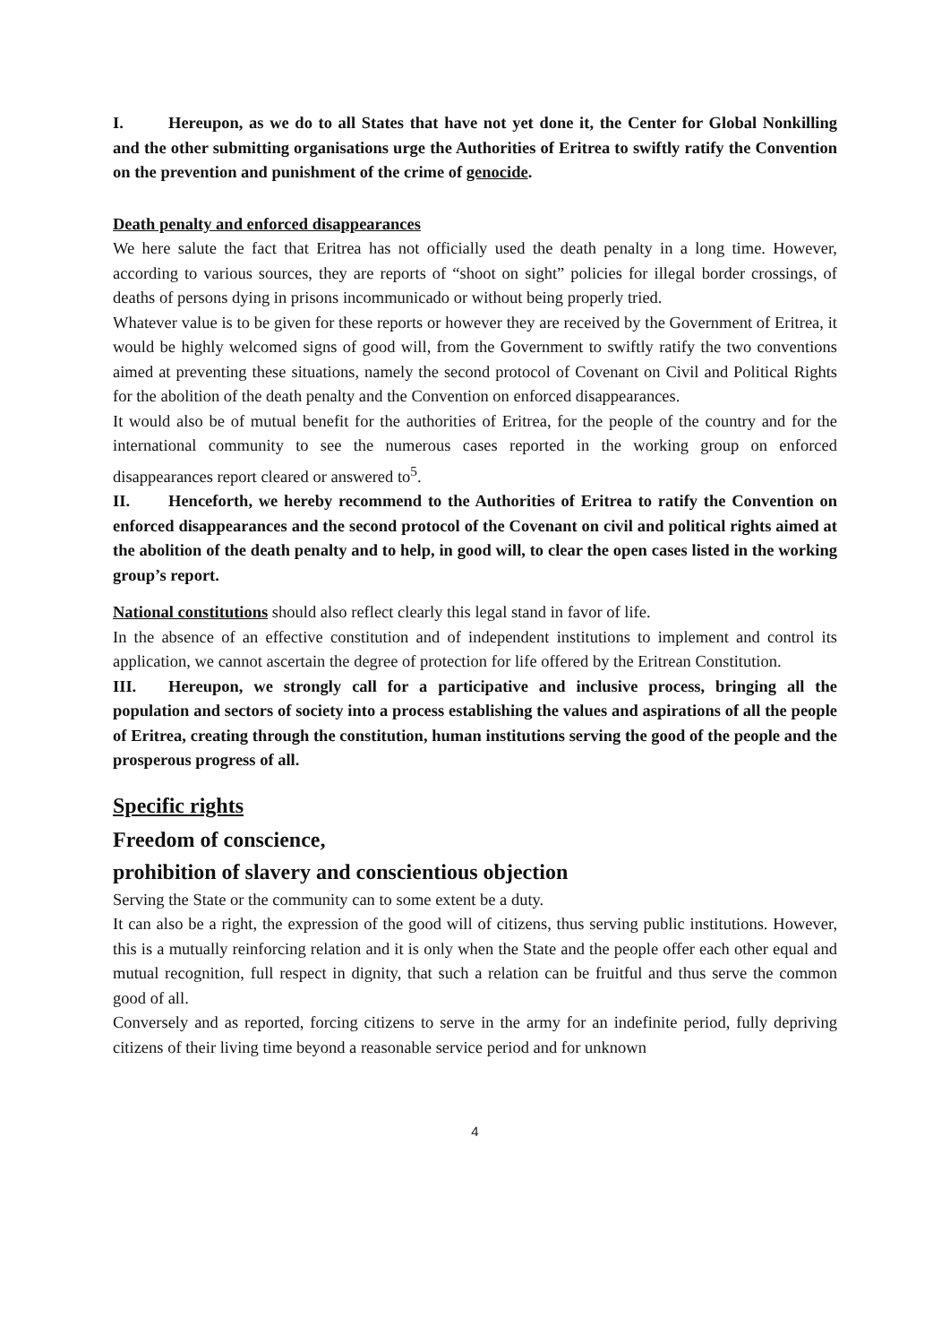I. Hereupon, as we do to all States that have not yet done it, the Center for Global Nonkilling and the other submitting organisations urge the Authorities of Eritrea to swiftly ratify the Convention on the prevention and punishment of the crime of genocide.
Death penalty and enforced disappearances
We here salute the fact that Eritrea has not officially used the death penalty in a long time. However, according to various sources, they are reports of “shoot on sight” policies for illegal border crossings, of deaths of persons dying in prisons incommunicado or without being properly tried.
Whatever value is to be given for these reports or however they are received by the Government of Eritrea, it would be highly welcomed signs of good will, from the Government to swiftly ratify the two conventions aimed at preventing these situations, namely the second protocol of Covenant on Civil and Political Rights for the abolition of the death penalty and the Convention on enforced disappearances.
It would also be of mutual benefit for the authorities of Eritrea, for the people of the country and for the international community to see the numerous cases reported in the working group on enforced disappearances report cleared or answered to<sup>5</sup>.
II. Henceforth, we hereby recommend to the Authorities of Eritrea to ratify the Convention on enforced disappearances and the second protocol of the Covenant on civil and political rights aimed at the abolition of the death penalty and to help, in good will, to clear the open cases listed in the working group’s report.
National constitutions should also reflect clearly this legal stand in favor of life.
In the absence of an effective constitution and of independent institutions to implement and control its application, we cannot ascertain the degree of protection for life offered by the Eritrean Constitution.
III. Hereupon, we strongly call for a participative and inclusive process, bringing all the population and sectors of society into a process establishing the values and aspirations of all the people of Eritrea, creating through the constitution, human institutions serving the good of the people and the prosperous progress of all.
Specific rights
Freedom of conscience,
prohibition of slavery and conscientious objection
Serving the State or the community can to some extent be a duty.
It can also be a right, the expression of the good will of citizens, thus serving public institutions. However, this is a mutually reinforcing relation and it is only when the State and the people offer each other equal and mutual recognition, full respect in dignity, that such a relation can be fruitful and thus serve the common good of all.
Conversely and as reported, forcing citizens to serve in the army for an indefinite period, fully depriving citizens of their living time beyond a reasonable service period and for unknown
4